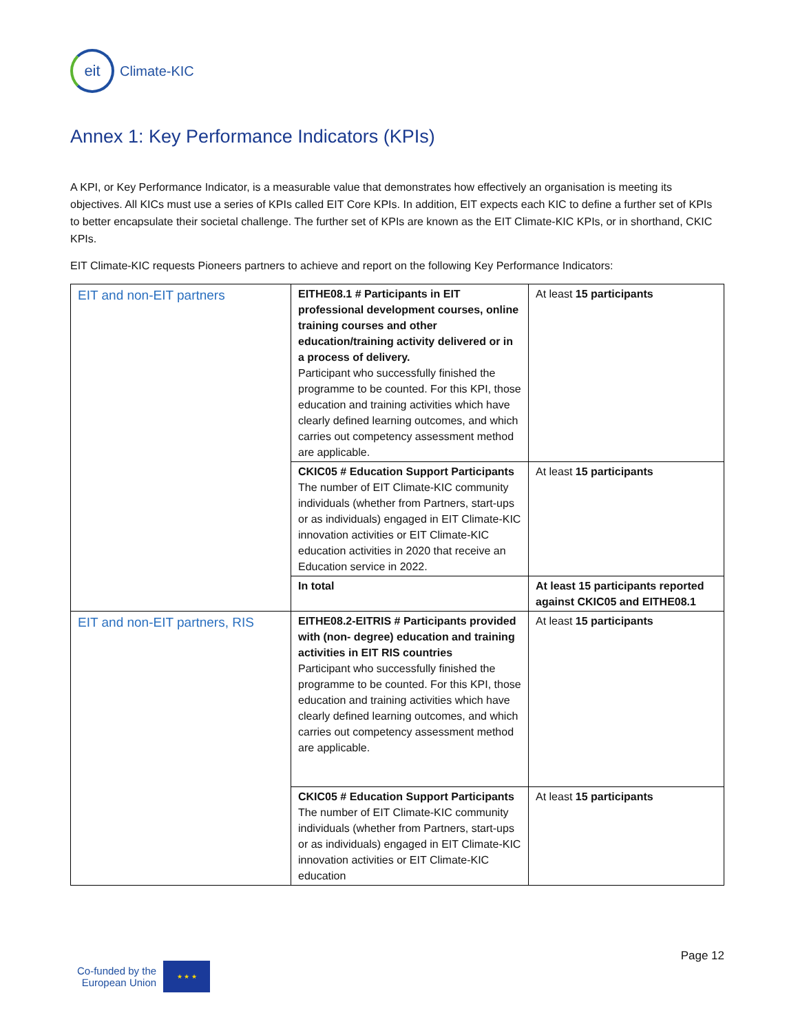eit
Climate-KIC
Annex 1: Key Performance Indicators (KPIs)
A KPI, or Key Performance Indicator, is a measurable value that demonstrates how effectively an organisation is meeting its objectives. All KICs must use a series of KPIs called EIT Core KPIs. In addition, EIT expects each KIC to define a further set of KPIs to better encapsulate their societal challenge. The further set of KPIs are known as the EIT Climate-KIC KPIs, or in shorthand, CKIC KPIs.
EIT Climate-KIC requests Pioneers partners to achieve and report on the following Key Performance Indicators:
| EIT and non-EIT partners | EITHE08.1 # Participants in EIT professional development courses, online training courses and other education/training activity delivered or in a process of delivery. Participant who successfully finished the programme to be counted. For this KPI, those education and training activities which have clearly defined learning outcomes, and which carries out competency assessment method are applicable. | At least 15 participants |
| | CKIC05 # Education Support Participants The number of EIT Climate-KIC community individuals (whether from Partners, start-ups or as individuals) engaged in EIT Climate-KIC innovation activities or EIT Climate-KIC education activities in 2020 that receive an Education service in 2022. | At least 15 participants |
| | In total | At least 15 participants reported against CKIC05 and EITHE08.1 |
| EIT and non-EIT partners, RIS | EITHE08.2-EITRIS # Participants provided with (non- degree) education and training activities in EIT RIS countries Participant who successfully finished the programme to be counted. For this KPI, those education and training activities which have clearly defined learning outcomes, and which carries out competency assessment method are applicable. | At least 15 participants |
| | CKIC05 # Education Support Participants The number of EIT Climate-KIC community individuals (whether from Partners, start-ups or as individuals) engaged in EIT Climate-KIC innovation activities or EIT Climate-KIC education | At least 15 participants |
Page 12
Co-funded by the
European Union
★ ★ ★